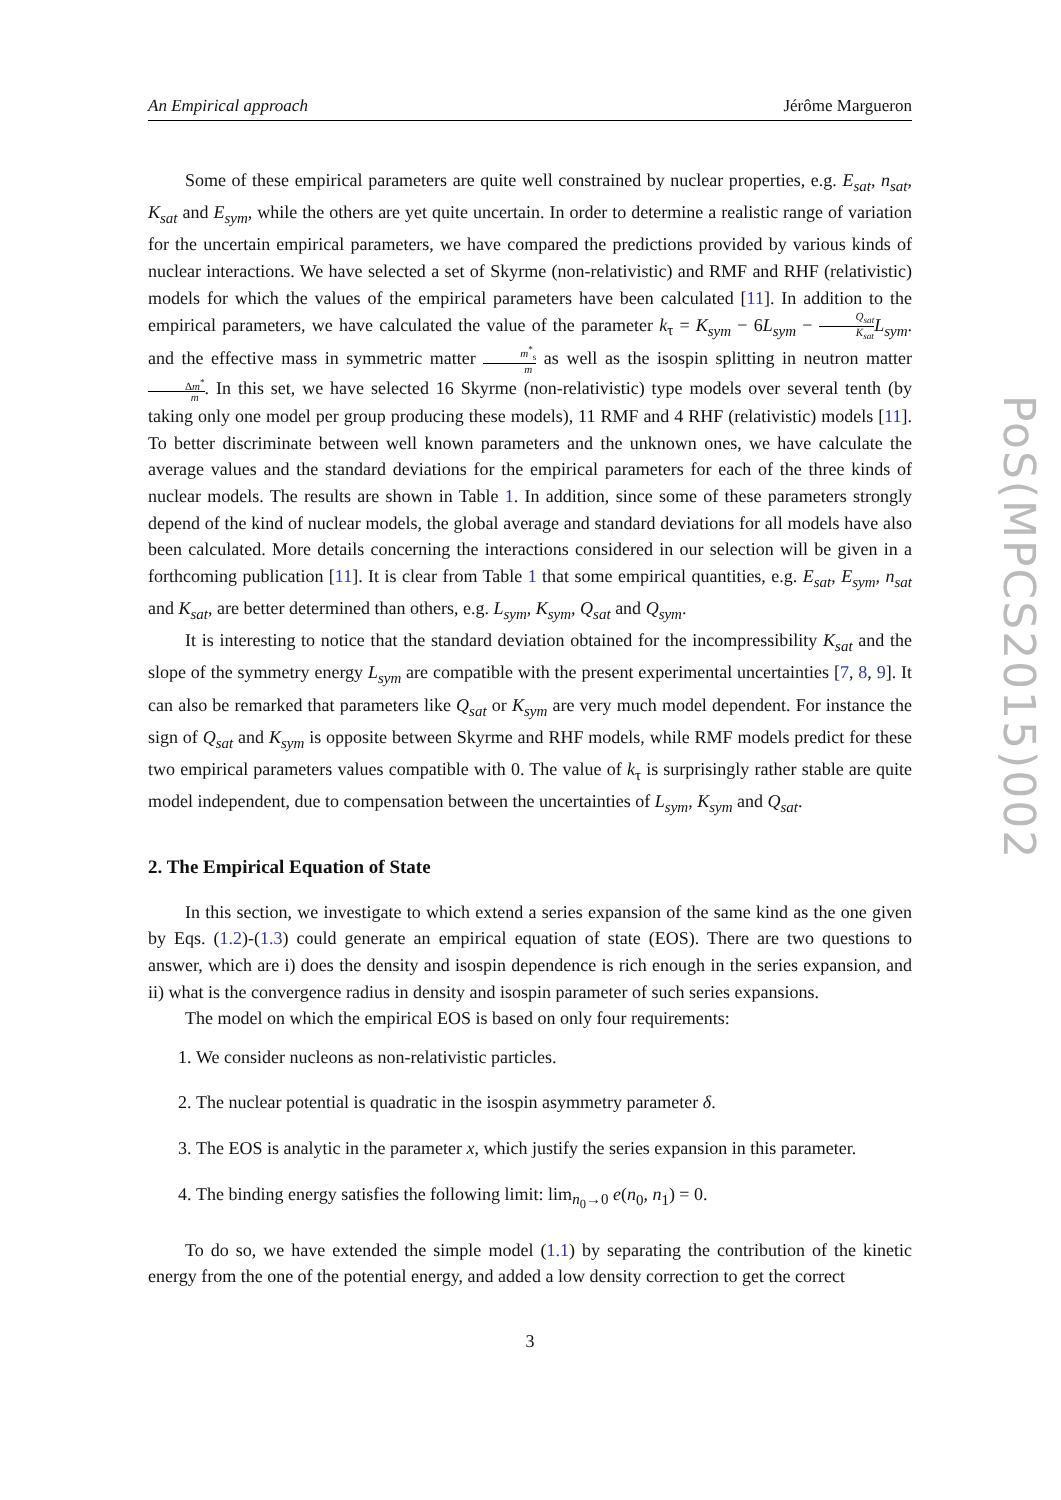An Empirical approach Jérôme Margueron
Some of these empirical parameters are quite well constrained by nuclear properties, e.g. E<sub>sat</sub>, n<sub>sat</sub>, K<sub>sat</sub> and E<sub>sym</sub>, while the others are yet quite uncertain. In order to determine a realistic range of variation for the uncertain empirical parameters, we have compared the predictions provided by various kinds of nuclear interactions. We have selected a set of Skyrme (non-relativistic) and RMF and RHF (relativistic) models for which the values of the empirical parameters have been calculated [11]. In addition to the empirical parameters, we have calculated the value of the parameter k<sub>τ</sub> = K<sub>sym</sub> − 6L<sub>sym</sub> − Q<sub>sat</sub> K<sub>sat</sub> L<sub>sym</sub>. and the effective mass in symmetric matter m<sup>*</sup><sub>s</sub> m as well as the isospin splitting in neutron matter Δm<sup>*</sup> m. In this set, we have selected 16 Skyrme (non-relativistic) type models over several tenth (by taking only one model per group producing these models), 11 RMF and 4 RHF (relativistic) models [11]. To better discriminate between well known parameters and the unknown ones, we have calculate the average values and the standard deviations for the empirical parameters for each of the three kinds of nuclear models. The results are shown in Table 1. In addition, since some of these parameters strongly depend of the kind of nuclear models, the global average and standard deviations for all models have also been calculated. More details concerning the interactions considered in our selection will be given in a forthcoming publication [11]. It is clear from Table 1 that some empirical quantities, e.g. E<sub>sat</sub>, E<sub>sym</sub>, n<sub>sat</sub> and K<sub>sat</sub>, are better determined than others, e.g. L<sub>sym</sub>, K<sub>sym</sub>, Q<sub>sat</sub> and Q<sub>sym</sub>.
It is interesting to notice that the standard deviation obtained for the incompressibility K<sub>sat</sub> and the slope of the symmetry energy L<sub>sym</sub> are compatible with the present experimental uncertainties [7, 8, 9]. It can also be remarked that parameters like Q<sub>sat</sub> or K<sub>sym</sub> are very much model dependent. For instance the sign of Q<sub>sat</sub> and K<sub>sym</sub> is opposite between Skyrme and RHF models, while RMF models predict for these two empirical parameters values compatible with 0. The value of k<sub>τ</sub> is surprisingly rather stable are quite model independent, due to compensation between the uncertainties of L<sub>sym</sub>, K<sub>sym</sub> and Q<sub>sat</sub>.
2. The Empirical Equation of State
In this section, we investigate to which extend a series expansion of the same kind as the one given by Eqs. (1.2)-(1.3) could generate an empirical equation of state (EOS). There are two questions to answer, which are i) does the density and isospin dependence is rich enough in the series expansion, and ii) what is the convergence radius in density and isospin parameter of such series expansions.
The model on which the empirical EOS is based on only four requirements:
1. We consider nucleons as non-relativistic particles.
2. The nuclear potential is quadratic in the isospin asymmetry parameter δ.
3. The EOS is analytic in the parameter x, which justify the series expansion in this parameter.
4. The binding energy satisfies the following limit: lim<sub>n<sub>0</sub>→0</sub> e(n<sub>0</sub>, n<sub>1</sub>) = 0.
To do so, we have extended the simple model (1.1) by separating the contribution of the kinetic energy from the one of the potential energy, and added a low density correction to get the correct
3
PoS(MPCS2015)002